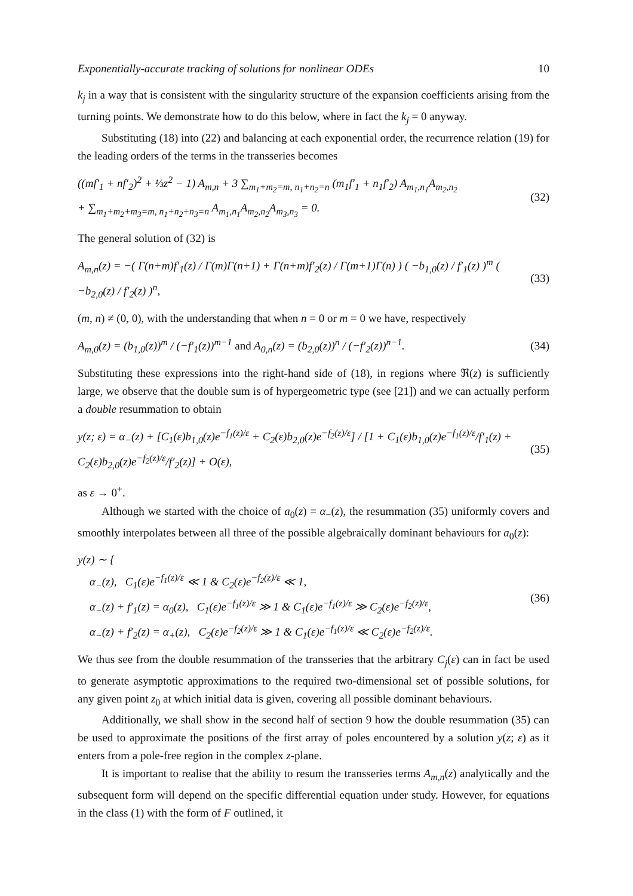Exponentially-accurate tracking of solutions for nonlinear ODEs 10
k<sub>j</sub> in a way that is consistent with the singularity structure of the expansion coefficients arising from the turning points. We demonstrate how to do this below, where in fact the k<sub>j</sub> = 0 anyway.
Substituting (18) into (22) and balancing at each exponential order, the recurrence relation (19) for the leading orders of the terms in the transseries becomes
((mf′<sub>1</sub> + nf′<sub>2</sub>)<sup>2</sup> + ⅓z<sup>2</sup> − 1) A<sub>m,n</sub> + 3 ∑<sub>m<sub>1</sub>+m<sub>2</sub>=m, n<sub>1</sub>+n<sub>2</sub>=n</sub> (m<sub>1</sub>f′<sub>1</sub> + n<sub>1</sub>f′<sub>2</sub>) A<sub>m<sub>1</sub>,n<sub>1</sub></sub>A<sub>m<sub>2</sub>,n<sub>2</sub></sub>
+ ∑<sub>m<sub>1</sub>+m<sub>2</sub>+m<sub>3</sub>=m, n<sub>1</sub>+n<sub>2</sub>+n<sub>3</sub>=n</sub> A<sub>m<sub>1</sub>,n<sub>1</sub></sub>A<sub>m<sub>2</sub>,n<sub>2</sub></sub>A<sub>m<sub>3</sub>,n<sub>3</sub></sub> = 0. (32)
The general solution of (32) is
A<sub>m,n</sub>(z) = −( Γ(n+m)f′<sub>1</sub>(z) / Γ(m)Γ(n+1) + Γ(n+m)f′<sub>2</sub>(z) / Γ(m+1)Γ(n) ) ( −b<sub>1,0</sub>(z) / f′<sub>1</sub>(z) )<sup>m</sup> ( −b<sub>2,0</sub>(z) / f′<sub>2</sub>(z) )<sup>n</sup>, (33)
(m, n) ≠ (0, 0), with the understanding that when n = 0 or m = 0 we have, respectively
A<sub>m,0</sub>(z) = (b<sub>1,0</sub>(z))<sup>m</sup> / (−f′<sub>1</sub>(z))<sup>m−1</sup> and A<sub>0,n</sub>(z) = (b<sub>2,0</sub>(z))<sup>n</sup> / (−f′<sub>2</sub>(z))<sup>n−1</sup>. (34)
Substituting these expressions into the right-hand side of (18), in regions where ℜ(z) is sufficiently large, we observe that the double sum is of hypergeometric type (see [21]) and we can actually perform a double resummation to obtain
y(z; ε) = α<sub>−</sub>(z) + [C<sub>1</sub>(ε)b<sub>1,0</sub>(z)e<sup>−f<sub>1</sub>(z)/ε</sup> + C<sub>2</sub>(ε)b<sub>2,0</sub>(z)e<sup>−f<sub>2</sub>(z)/ε</sup>] / [1 + C<sub>1</sub>(ε)b<sub>1,0</sub>(z)e<sup>−f<sub>1</sub>(z)/ε</sup>/f′<sub>1</sub>(z) + C<sub>2</sub>(ε)b<sub>2,0</sub>(z)e<sup>−f<sub>2</sub>(z)/ε</sup>/f′<sub>2</sub>(z)] + O(ε), (35)
as ε → 0<sup>+</sup>.
Although we started with the choice of a<sub>0</sub>(z) = α<sub>−</sub>(z), the resummation (35) uniformly covers and smoothly interpolates between all three of the possible algebraically dominant behaviours for a<sub>0</sub>(z):
y(z) ∼ {
α<sub>−</sub>(z), C<sub>1</sub>(ε)e<sup>−f<sub>1</sub>(z)/ε</sup> ≪ 1 & C<sub>2</sub>(ε)e<sup>−f<sub>2</sub>(z)/ε</sup> ≪ 1,
α<sub>−</sub>(z) + f′<sub>1</sub>(z) = α<sub>0</sub>(z), C<sub>1</sub>(ε)e<sup>−f<sub>1</sub>(z)/ε</sup> ≫ 1 & C<sub>1</sub>(ε)e<sup>−f<sub>1</sub>(z)/ε</sup> ≫ C<sub>2</sub>(ε)e<sup>−f<sub>2</sub>(z)/ε</sup>,
α<sub>−</sub>(z) + f′<sub>2</sub>(z) = α<sub>+</sub>(z), C<sub>2</sub>(ε)e<sup>−f<sub>2</sub>(z)/ε</sup> ≫ 1 & C<sub>1</sub>(ε)e<sup>−f<sub>1</sub>(z)/ε</sup> ≪ C<sub>2</sub>(ε)e<sup>−f<sub>2</sub>(z)/ε</sup>. (36)
We thus see from the double resummation of the transseries that the arbitrary C<sub>j</sub>(ε) can in fact be used to generate asymptotic approximations to the required two-dimensional set of possible solutions, for any given point z<sub>0</sub> at which initial data is given, covering all possible dominant behaviours.
Additionally, we shall show in the second half of section 9 how the double resummation (35) can be used to approximate the positions of the first array of poles encountered by a solution y(z; ε) as it enters from a pole-free region in the complex z-plane.
It is important to realise that the ability to resum the transseries terms A<sub>m,n</sub>(z) analytically and the subsequent form will depend on the specific differential equation under study. However, for equations in the class (1) with the form of F outlined, it